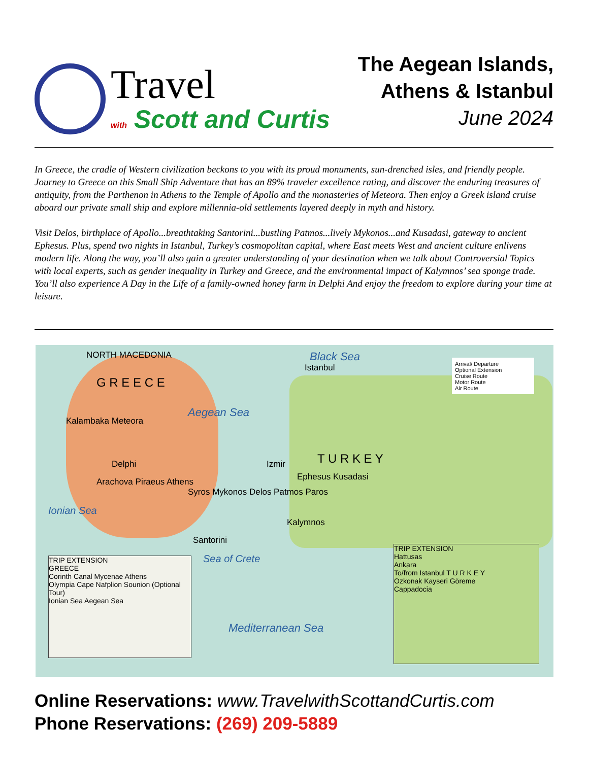Travel
with Scott and Curtis
The Aegean Islands,
Athens & Istanbul
June 2024
In Greece, the cradle of Western civilization beckons to you with its proud monuments, sun-drenched isles, and friendly people. Journey to Greece on this Small Ship Adventure that has an 89% traveler excellence rating, and discover the enduring treasures of antiquity, from the Parthenon in Athens to the Temple of Apollo and the monasteries of Meteora. Then enjoy a Greek island cruise aboard our private small ship and explore millennia-old settlements layered deeply in myth and history.
Visit Delos, birthplace of Apollo...breathtaking Santorini...bustling Patmos...lively Mykonos...and Kusadasi, gateway to ancient Ephesus. Plus, spend two nights in Istanbul, Turkey’s cosmopolitan capital, where East meets West and ancient culture enlivens modern life. Along the way, you’ll also gain a greater understanding of your destination when we talk about Controversial Topics with local experts, such as gender inequality in Turkey and Greece, and the environmental impact of Kalymnos’ sea sponge trade. You’ll also experience A Day in the Life of a family-owned honey farm in Delphi And enjoy the freedom to explore during your time at leisure.
NORTH MACEDONIA
G R E E C E
Black Sea
Istanbul
Kalambaka Meteora
Delphi
Arachova Piraeus Athens
Aegean Sea
Syros Mykonos Delos Patmos Paros
Izmir T U R K E Y
Ephesus Kusadasi
Kalymnos
Santorini
Ionian Sea
Sea of Crete
Mediterranean Sea
Arrival/ Departure
Optional Extension
Cruise Route
Motor Route
Air Route
TRIP EXTENSION
GREECE
Corinth Canal Mycenae Athens
Olympia Cape Nafplion Sounion (Optional Tour)
Ionian Sea Aegean Sea
TRIP EXTENSION
Hattusas
Ankara
To/from Istanbul T U R K E Y
Ozkonak Kayseri Göreme
Cappadocia
Online Reservations: www.TravelwithScottandCurtis.com
Phone Reservations: (269) 209-5889